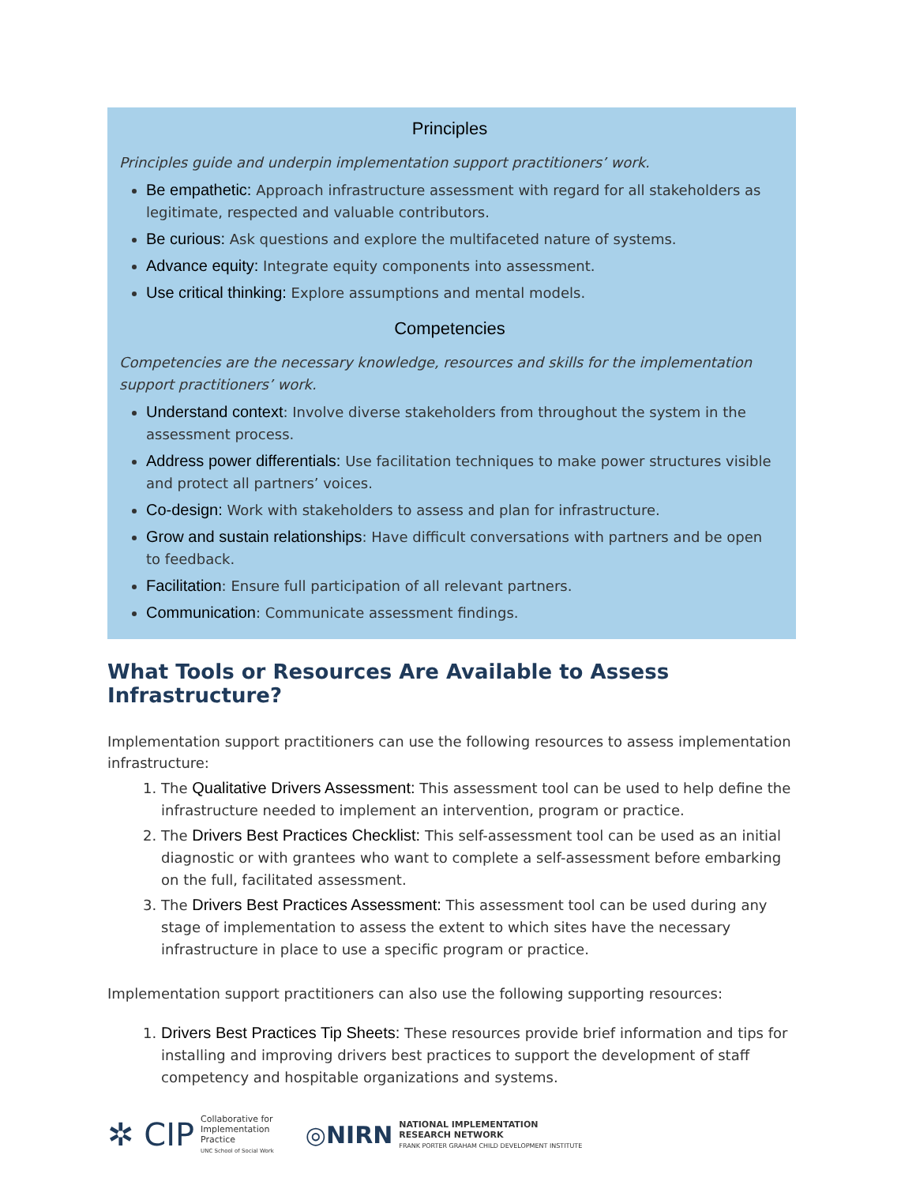Principles
Principles guide and underpin implementation support practitioners’ work.
Be empathetic: Approach infrastructure assessment with regard for all stakeholders as legitimate, respected and valuable contributors.
Be curious: Ask questions and explore the multifaceted nature of systems.
Advance equity: Integrate equity components into assessment.
Use critical thinking: Explore assumptions and mental models.
Competencies
Competencies are the necessary knowledge, resources and skills for the implementation support practitioners’ work.
Understand context: Involve diverse stakeholders from throughout the system in the assessment process.
Address power differentials: Use facilitation techniques to make power structures visible and protect all partners’ voices.
Co-design: Work with stakeholders to assess and plan for infrastructure.
Grow and sustain relationships: Have difficult conversations with partners and be open to feedback.
Facilitation: Ensure full participation of all relevant partners.
Communication: Communicate assessment findings.
What Tools or Resources Are Available to Assess Infrastructure?
Implementation support practitioners can use the following resources to assess implementation infrastructure:
1. The Qualitative Drivers Assessment: This assessment tool can be used to help define the infrastructure needed to implement an intervention, program or practice.
2. The Drivers Best Practices Checklist: This self-assessment tool can be used as an initial diagnostic or with grantees who want to complete a self-assessment before embarking on the full, facilitated assessment.
3. The Drivers Best Practices Assessment: This assessment tool can be used during any stage of implementation to assess the extent to which sites have the necessary infrastructure in place to use a specific program or practice.
Implementation support practitioners can also use the following supporting resources:
1. Drivers Best Practices Tip Sheets: These resources provide brief information and tips for installing and improving drivers best practices to support the development of staff competency and hospitable organizations and systems.
✲ CIP Collaborative for
Implementation
Practice
UNC School of Social Work
◎NIRN NATIONAL IMPLEMENTATION
RESEARCH NETWORK
FRANK PORTER GRAHAM CHILD DEVELOPMENT INSTITUTE